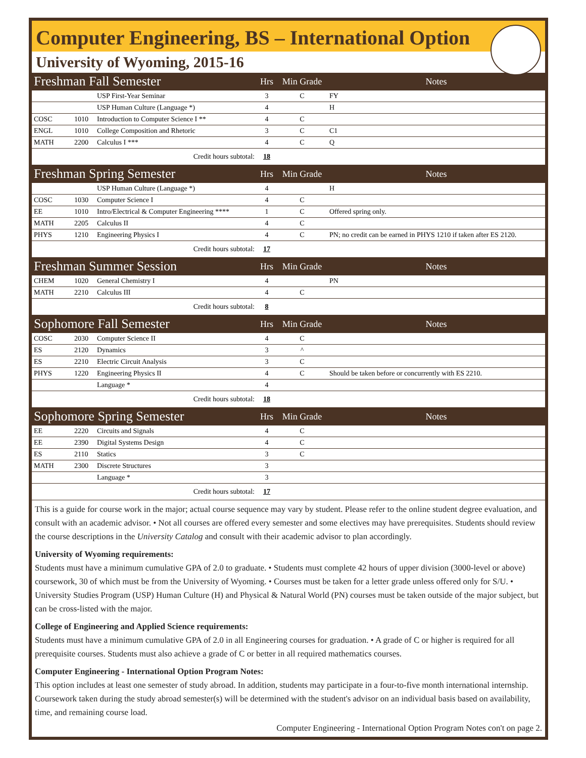Computer Engineering, BS – International Option
University of Wyoming, 2015-16
| Freshman Fall Semester | | | Hrs | Min Grade | Notes |
| | | USP First-Year Seminar | 3 | C | FY |
| | | USP Human Culture (Language *) | 4 | | H |
| COSC | 1010 | Introduction to Computer Science I ** | 4 | C | |
| ENGL | 1010 | College Composition and Rhetoric | 3 | C | C1 |
| MATH | 2200 | Calculus I *** | 4 | C | Q |
| Credit hours subtotal: | | | 18 | | |
| Freshman Spring Semester | | | Hrs | Min Grade | Notes |
| | | USP Human Culture (Language *) | 4 | | H |
| COSC | 1030 | Computer Science I | 4 | C | |
| EE | 1010 | Intro/Electrical & Computer Engineering **** | 1 | C | Offered spring only. |
| MATH | 2205 | Calculus II | 4 | C | |
| PHYS | 1210 | Engineering Physics I | 4 | C | PN; no credit can be earned in PHYS 1210 if taken after ES 2120. |
| Credit hours subtotal: | | | 17 | | |
| Freshman Summer Session | | | Hrs | Min Grade | Notes |
| CHEM | 1020 | General Chemistry I | 4 | | PN |
| MATH | 2210 | Calculus III | 4 | C | |
| Credit hours subtotal: | | | 8 | | |
| Sophomore Fall Semester | | | Hrs | Min Grade | Notes |
| COSC | 2030 | Computer Science II | 4 | C | |
| ES | 2120 | Dynamics | 3 | ^ | |
| ES | 2210 | Electric Circuit Analysis | 3 | C | |
| PHYS | 1220 | Engineering Physics II | 4 | C | Should be taken before or concurrently with ES 2210. |
| | | Language * | 4 | | |
| Credit hours subtotal: | | | 18 | | |
| Sophomore Spring Semester | | | Hrs | Min Grade | Notes |
| EE | 2220 | Circuits and Signals | 4 | C | |
| EE | 2390 | Digital Systems Design | 4 | C | |
| ES | 2110 | Statics | 3 | C | |
| MATH | 2300 | Discrete Structures | 3 | | |
| | | Language * | 3 | | |
| Credit hours subtotal: | | | 17 | | |
This is a guide for course work in the major; actual course sequence may vary by student. Please refer to the online student degree evaluation, and consult with an academic advisor. • Not all courses are offered every semester and some electives may have prerequisites. Students should review the course descriptions in the University Catalog and consult with their academic advisor to plan accordingly.
University of Wyoming requirements:
Students must have a minimum cumulative GPA of 2.0 to graduate. • Students must complete 42 hours of upper division (3000-level or above) coursework, 30 of which must be from the University of Wyoming. • Courses must be taken for a letter grade unless offered only for S/U. • University Studies Program (USP) Human Culture (H) and Physical & Natural World (PN) courses must be taken outside of the major subject, but can be cross-listed with the major.
College of Engineering and Applied Science requirements:
Students must have a minimum cumulative GPA of 2.0 in all Engineering courses for graduation. • A grade of C or higher is required for all prerequisite courses. Students must also achieve a grade of C or better in all required mathematics courses.
Computer Engineering - International Option Program Notes:
This option includes at least one semester of study abroad. In addition, students may participate in a four-to-five month international internship. Coursework taken during the study abroad semester(s) will be determined with the student's advisor on an individual basis based on availability, time, and remaining course load.
Computer Engineering - International Option Program Notes con't on page 2.